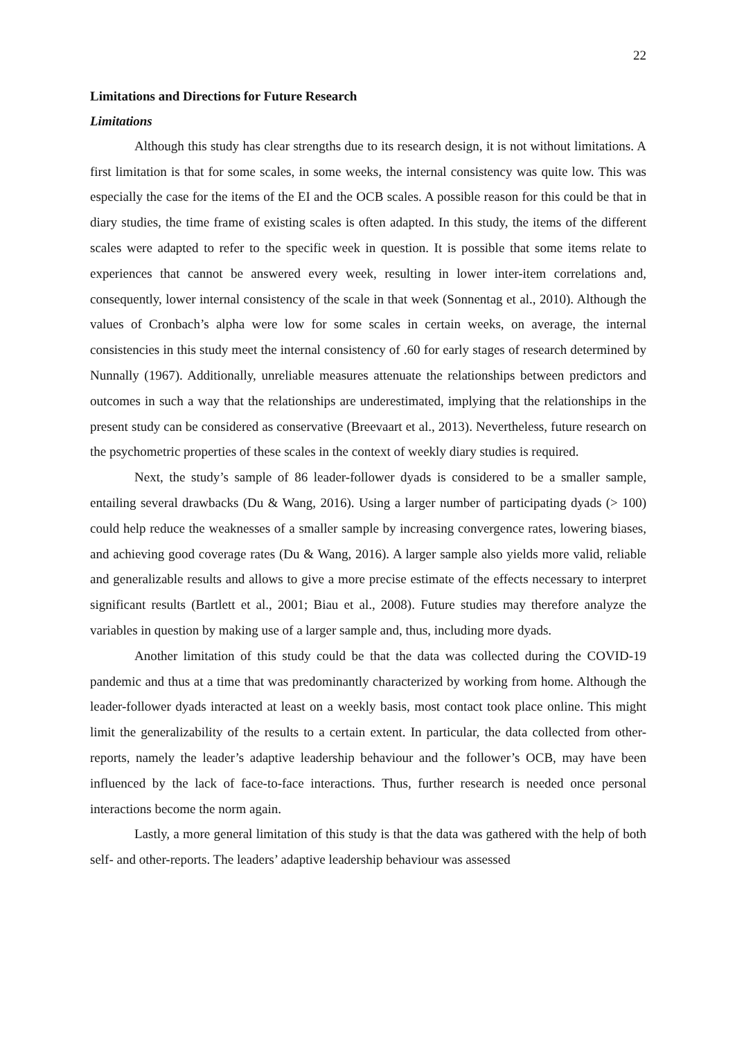22
Limitations and Directions for Future Research
Limitations
Although this study has clear strengths due to its research design, it is not without limitations. A first limitation is that for some scales, in some weeks, the internal consistency was quite low. This was especially the case for the items of the EI and the OCB scales. A possible reason for this could be that in diary studies, the time frame of existing scales is often adapted. In this study, the items of the different scales were adapted to refer to the specific week in question. It is possible that some items relate to experiences that cannot be answered every week, resulting in lower inter-item correlations and, consequently, lower internal consistency of the scale in that week (Sonnentag et al., 2010). Although the values of Cronbach’s alpha were low for some scales in certain weeks, on average, the internal consistencies in this study meet the internal consistency of .60 for early stages of research determined by Nunnally (1967). Additionally, unreliable measures attenuate the relationships between predictors and outcomes in such a way that the relationships are underestimated, implying that the relationships in the present study can be considered as conservative (Breevaart et al., 2013). Nevertheless, future research on the psychometric properties of these scales in the context of weekly diary studies is required.
Next, the study’s sample of 86 leader-follower dyads is considered to be a smaller sample, entailing several drawbacks (Du & Wang, 2016). Using a larger number of participating dyads (> 100) could help reduce the weaknesses of a smaller sample by increasing convergence rates, lowering biases, and achieving good coverage rates (Du & Wang, 2016). A larger sample also yields more valid, reliable and generalizable results and allows to give a more precise estimate of the effects necessary to interpret significant results (Bartlett et al., 2001; Biau et al., 2008). Future studies may therefore analyze the variables in question by making use of a larger sample and, thus, including more dyads.
Another limitation of this study could be that the data was collected during the COVID-19 pandemic and thus at a time that was predominantly characterized by working from home. Although the leader-follower dyads interacted at least on a weekly basis, most contact took place online. This might limit the generalizability of the results to a certain extent. In particular, the data collected from other-reports, namely the leader’s adaptive leadership behaviour and the follower’s OCB, may have been influenced by the lack of face-to-face interactions. Thus, further research is needed once personal interactions become the norm again.
Lastly, a more general limitation of this study is that the data was gathered with the help of both self- and other-reports. The leaders’ adaptive leadership behaviour was assessed